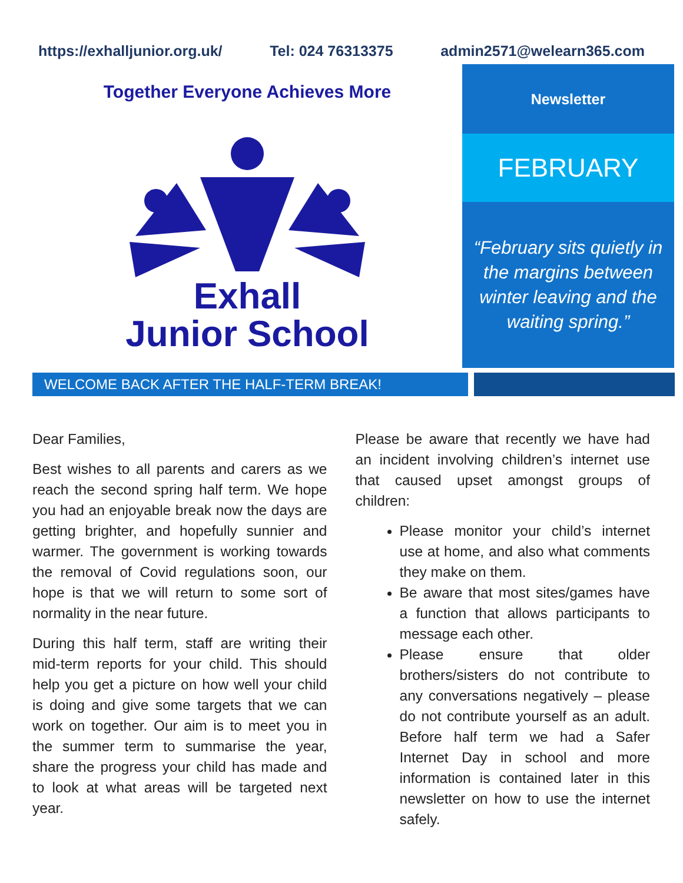https://exhalljunior.org.uk/ Tel: 024 76313375 admin2571@welearn365.com
Together Everyone Achieves More
Exhall
Junior School
Newsletter
FEBRUARY
“February sits quietly in the margins between winter leaving and the waiting spring.”
WELCOME BACK AFTER THE HALF-TERM BREAK!
Dear Families,
Best wishes to all parents and carers as we reach the second spring half term. We hope you had an enjoyable break now the days are getting brighter, and hopefully sunnier and warmer. The government is working towards the removal of Covid regulations soon, our hope is that we will return to some sort of normality in the near future.
During this half term, staff are writing their mid-term reports for your child. This should help you get a picture on how well your child is doing and give some targets that we can work on together. Our aim is to meet you in the summer term to summarise the year, share the progress your child has made and to look at what areas will be targeted next year.
Please be aware that recently we have had an incident involving children’s internet use that caused upset amongst groups of children:
Please monitor your child’s internet use at home, and also what comments they make on them.
Be aware that most sites/games have a function that allows participants to message each other.
Please ensure that older brothers/sisters do not contribute to any conversations negatively – please do not contribute yourself as an adult. Before half term we had a Safer Internet Day in school and more information is contained later in this newsletter on how to use the internet safely.